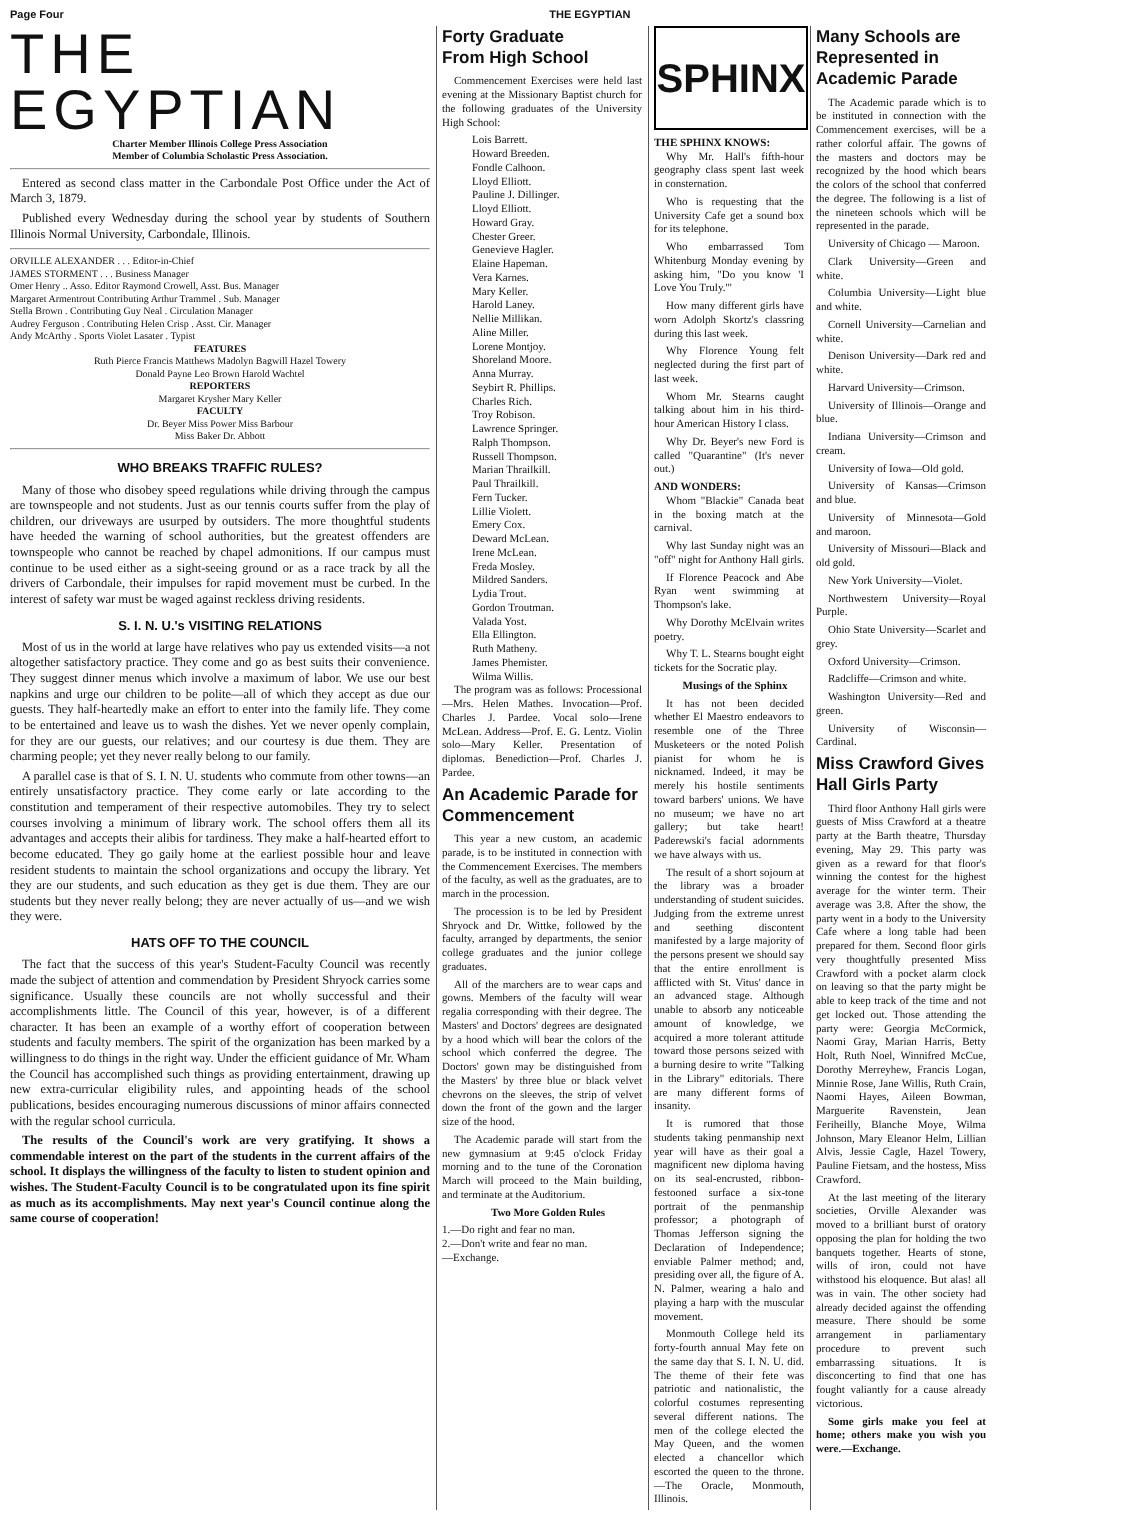Page Four THE EGYPTIAN
THE EGYPTIAN
Charter Member Illinois College Press Association
Member of Columbia Scholastic Press Association.
Entered as second class matter in the Carbondale Post Office under the Act of March 3, 1879.
Published every Wednesday during the school year by students of Southern Illinois Normal University, Carbondale, Illinois.
ORVILLE ALEXANDER . . . Editor-in-Chief
JAMES STORMENT . . . Business Manager
Omer Henry .. Asso. Editor Raymond Crowell, Asst. Bus. Manager
Margaret Armentrout Contributing Arthur Trammel . Sub. Manager
Stella Brown . Contributing Guy Neal . Circulation Manager
Audrey Ferguson . Contributing Helen Crisp . Asst. Cir. Manager
Andy McArthy . Sports Violet Lasater . Typist
FEATURES
Ruth Pierce Francis Matthews Madolyn Bagwill Hazel Towery
Donald Payne Leo Brown Harold Wachtel
REPORTERS
Margaret Krysher Mary Keller
FACULTY
Dr. Beyer Miss Power Miss Barbour
Miss Baker Dr. Abbott
WHO BREAKS TRAFFIC RULES?
Many of those who disobey speed regulations while driving through the campus are townspeople and not students. Just as our tennis courts suffer from the play of children, our driveways are usurped by outsiders. The more thoughtful students have heeded the warning of school authorities, but the greatest offenders are townspeople who cannot be reached by chapel admonitions. If our campus must continue to be used either as a sight-seeing ground or as a race track by all the drivers of Carbondale, their impulses for rapid movement must be curbed. In the interest of safety war must be waged against reckless driving residents.
S. I. N. U.'s VISITING RELATIONS
Most of us in the world at large have relatives who pay us extended visits—a not altogether satisfactory practice. They come and go as best suits their convenience. They suggest dinner menus which involve a maximum of labor. We use our best napkins and urge our children to be polite—all of which they accept as due our guests. They half-heartedly make an effort to enter into the family life. They come to be entertained and leave us to wash the dishes. Yet we never openly complain, for they are our guests, our relatives; and our courtesy is due them. They are charming people; yet they never really belong to our family.
A parallel case is that of S. I. N. U. students who commute from other towns—an entirely unsatisfactory practice. They come early or late according to the constitution and temperament of their respective automobiles. They try to select courses involving a minimum of library work. The school offers them all its advantages and accepts their alibis for tardiness. They make a half-hearted effort to become educated. They go gaily home at the earliest possible hour and leave resident students to maintain the school organizations and occupy the library. Yet they are our students, and such education as they get is due them. They are our students but they never really belong; they are never actually of us—and we wish they were.
HATS OFF TO THE COUNCIL
The fact that the success of this year's Student-Faculty Council was recently made the subject of attention and commendation by President Shryock carries some significance. Usually these councils are not wholly successful and their accomplishments little. The Council of this year, however, is of a different character. It has been an example of a worthy effort of cooperation between students and faculty members. The spirit of the organization has been marked by a willingness to do things in the right way. Under the efficient guidance of Mr. Wham the Council has accomplished such things as providing entertainment, drawing up new extra-curricular eligibility rules, and appointing heads of the school publications, besides encouraging numerous discussions of minor affairs connected with the regular school curricula.
The results of the Council's work are very gratifying. It shows a commendable interest on the part of the students in the current affairs of the school. It displays the willingness of the faculty to listen to student opinion and wishes. The Student-Faculty Council is to be congratulated upon its fine spirit as much as its accomplishments. May next year's Council continue along the same course of cooperation!
Forty Graduate
From High School
Commencement Exercises were held last evening at the Missionary Baptist church for the following graduates of the University High School:
Lois Barrett.
Howard Breeden.
Fondle Calhoon.
Lloyd Elliott.
Pauline J. Dillinger.
Lloyd Elliott.
Howard Gray.
Chester Greer.
Genevieve Hagler.
Elaine Hapeman.
Vera Karnes.
Mary Keller.
Harold Laney.
Nellie Millikan.
Aline Miller.
Lorene Montjoy.
Shoreland Moore.
Anna Murray.
Seybirt R. Phillips.
Charles Rich.
Troy Robison.
Lawrence Springer.
Ralph Thompson.
Russell Thompson.
Marian Thrailkill.
Paul Thrailkill.
Fern Tucker.
Lillie Violett.
Emery Cox.
Deward McLean.
Irene McLean.
Freda Mosley.
Mildred Sanders.
Lydia Trout.
Gordon Troutman.
Valada Yost.
Ella Ellington.
Ruth Matheny.
James Phemister.
Wilma Willis.
The program was as follows: Processional—Mrs. Helen Mathes. Invocation—Prof. Charles J. Pardee. Vocal solo—Irene McLean. Address—Prof. E. G. Lentz. Violin solo—Mary Keller. Presentation of diplomas. Benediction—Prof. Charles J. Pardee.
An Academic Parade for Commencement
This year a new custom, an academic parade, is to be instituted in connection with the Commencement Exercises. The members of the faculty, as well as the graduates, are to march in the procession.
The procession is to be led by President Shryock and Dr. Wittke, followed by the faculty, arranged by departments, the senior college graduates and the junior college graduates.
All of the marchers are to wear caps and gowns. Members of the faculty will wear regalia corresponding with their degree. The Masters' and Doctors' degrees are designated by a hood which will bear the colors of the school which conferred the degree. The Doctors' gown may be distinguished from the Masters' by three blue or black velvet chevrons on the sleeves, the strip of velvet down the front of the gown and the larger size of the hood.
The Academic parade will start from the new gymnasium at 9:45 o'clock Friday morning and to the tune of the Coronation March will proceed to the Main building, and terminate at the Auditorium.
Two More Golden Rules
1.—Do right and fear no man.
2.—Don't write and fear no man.
—Exchange.
SPHINX
THE SPHINX KNOWS:
Why Mr. Hall's fifth-hour geography class spent last week in consternation.
Who is requesting that the University Cafe get a sound box for its telephone.
Who embarrassed Tom Whitenburg Monday evening by asking him, "Do you know 'I Love You Truly.'"
How many different girls have worn Adolph Skortz's classring during this last week.
Why Florence Young felt neglected during the first part of last week.
Whom Mr. Stearns caught talking about him in his third-hour American History I class.
Why Dr. Beyer's new Ford is called "Quarantine" (It's never out.)
AND WONDERS:
Whom "Blackie" Canada beat in the boxing match at the carnival.
Why last Sunday night was an "off" night for Anthony Hall girls.
If Florence Peacock and Abe Ryan went swimming at Thompson's lake.
Why Dorothy McElvain writes poetry.
Why T. L. Stearns bought eight tickets for the Socratic play.
Musings of the Sphinx
It has not been decided whether El Maestro endeavors to resemble one of the Three Musketeers or the noted Polish pianist for whom he is nicknamed. Indeed, it may be merely his hostile sentiments toward barbers' unions. We have no museum; we have no art gallery; but take heart! Paderewski's facial adornments we have always with us.
The result of a short sojourn at the library was a broader understanding of student suicides. Judging from the extreme unrest and seething discontent manifested by a large majority of the persons present we should say that the entire enrollment is afflicted with St. Vitus' dance in an advanced stage. Although unable to absorb any noticeable amount of knowledge, we acquired a more tolerant attitude toward those persons seized with a burning desire to write "Talking in the Library" editorials. There are many different forms of insanity.
It is rumored that those students taking penmanship next year will have as their goal a magnificent new diploma having on its seal-encrusted, ribbon-festooned surface a six-tone portrait of the penmanship professor; a photograph of Thomas Jefferson signing the Declaration of Independence; enviable Palmer method; and, presiding over all, the figure of A. N. Palmer, wearing a halo and playing a harp with the muscular movement.
Monmouth College held its forty-fourth annual May fete on the same day that S. I. N. U. did. The theme of their fete was patriotic and nationalistic, the colorful costumes representing several different nations. The men of the college elected the May Queen, and the women elected a chancellor which escorted the queen to the throne.—The Oracle, Monmouth, Illinois.
Many Schools are Represented in Academic Parade
The Academic parade which is to be instituted in connection with the Commencement exercises, will be a rather colorful affair. The gowns of the masters and doctors may be recognized by the hood which bears the colors of the school that conferred the degree. The following is a list of the nineteen schools which will be represented in the parade.
University of Chicago — Maroon.
Clark University—Green and white.
Columbia University—Light blue and white.
Cornell University—Carnelian and white.
Denison University—Dark red and white.
Harvard University—Crimson.
University of Illinois—Orange and blue.
Indiana University—Crimson and cream.
University of Iowa—Old gold.
University of Kansas—Crimson and blue.
University of Minnesota—Gold and maroon.
University of Missouri—Black and old gold.
New York University—Violet.
Northwestern University—Royal Purple.
Ohio State University—Scarlet and grey.
Oxford University—Crimson.
Radcliffe—Crimson and white.
Washington University—Red and green.
University of Wisconsin—Cardinal.
Miss Crawford Gives Hall Girls Party
Third floor Anthony Hall girls were guests of Miss Crawford at a theatre party at the Barth theatre, Thursday evening, May 29. This party was given as a reward for that floor's winning the contest for the highest average for the winter term. Their average was 3.8. After the show, the party went in a body to the University Cafe where a long table had been prepared for them. Second floor girls very thoughtfully presented Miss Crawford with a pocket alarm clock on leaving so that the party might be able to keep track of the time and not get locked out. Those attending the party were: Georgia McCormick, Naomi Gray, Marian Harris, Betty Holt, Ruth Noel, Winnifred McCue, Dorothy Merreyhew, Francis Logan, Minnie Rose, Jane Willis, Ruth Crain, Naomi Hayes, Aileen Bowman, Marguerite Ravenstein, Jean Feriheilly, Blanche Moye, Wilma Johnson, Mary Eleanor Helm, Lillian Alvis, Jessie Cagle, Hazel Towery, Pauline Fietsam, and the hostess, Miss Crawford.
At the last meeting of the literary societies, Orville Alexander was moved to a brilliant burst of oratory opposing the plan for holding the two banquets together. Hearts of stone, wills of iron, could not have withstood his eloquence. But alas! all was in vain. The other society had already decided against the offending measure. There should be some arrangement in parliamentary procedure to prevent such embarrassing situations. It is disconcerting to find that one has fought valiantly for a cause already victorious.
Some girls make you feel at home; others make you wish you were.—Exchange.